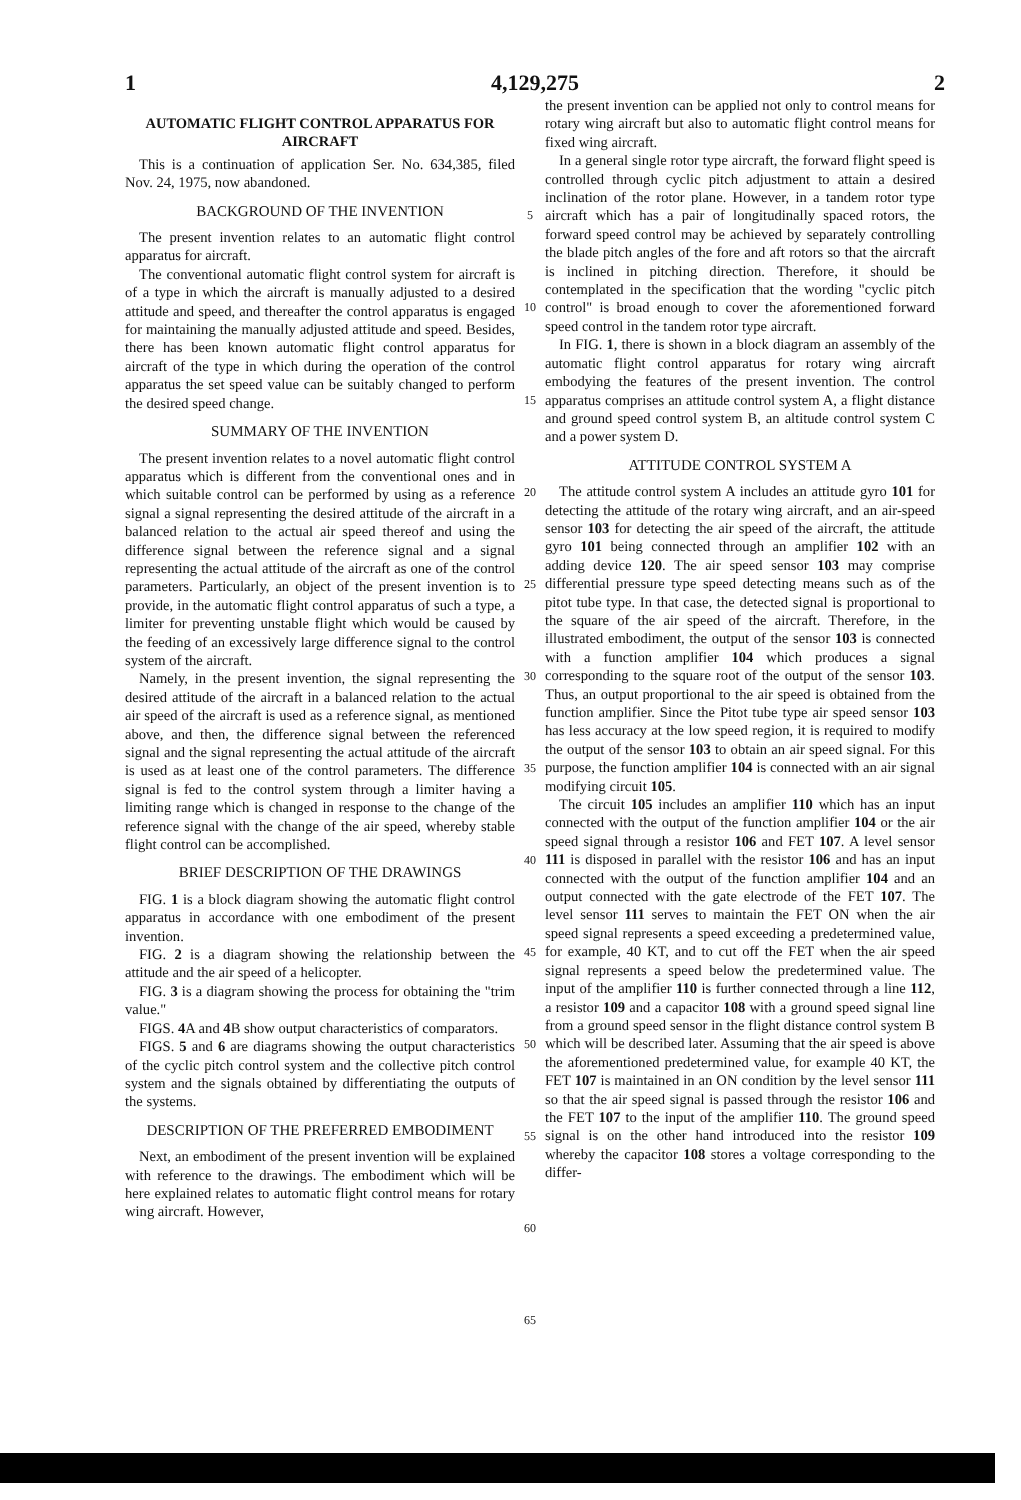1
4,129,275
2
AUTOMATIC FLIGHT CONTROL APPARATUS FOR AIRCRAFT
This is a continuation of application Ser. No. 634,385, filed Nov. 24, 1975, now abandoned.
BACKGROUND OF THE INVENTION
The present invention relates to an automatic flight control apparatus for aircraft.
The conventional automatic flight control system for aircraft is of a type in which the aircraft is manually adjusted to a desired attitude and speed, and thereafter the control apparatus is engaged for maintaining the manually adjusted attitude and speed. Besides, there has been known automatic flight control apparatus for aircraft of the type in which during the operation of the control apparatus the set speed value can be suitably changed to perform the desired speed change.
SUMMARY OF THE INVENTION
The present invention relates to a novel automatic flight control apparatus which is different from the conventional ones and in which suitable control can be performed by using as a reference signal a signal representing the desired attitude of the aircraft in a balanced relation to the actual air speed thereof and using the difference signal between the reference signal and a signal representing the actual attitude of the aircraft as one of the control parameters. Particularly, an object of the present invention is to provide, in the automatic flight control apparatus of such a type, a limiter for preventing unstable flight which would be caused by the feeding of an excessively large difference signal to the control system of the aircraft.
Namely, in the present invention, the signal representing the desired attitude of the aircraft in a balanced relation to the actual air speed of the aircraft is used as a reference signal, as mentioned above, and then, the difference signal between the referenced signal and the signal representing the actual attitude of the aircraft is used as at least one of the control parameters. The difference signal is fed to the control system through a limiter having a limiting range which is changed in response to the change of the reference signal with the change of the air speed, whereby stable flight control can be accomplished.
BRIEF DESCRIPTION OF THE DRAWINGS
FIG. 1 is a block diagram showing the automatic flight control apparatus in accordance with one embodiment of the present invention.
FIG. 2 is a diagram showing the relationship between the attitude and the air speed of a helicopter.
FIG. 3 is a diagram showing the process for obtaining the "trim value."
FIGS. 4 A and 4 B show output characteristics of comparators.
FIGS. 5 and 6 are diagrams showing the output characteristics of the cyclic pitch control system and the collective pitch control system and the signals obtained by differentiating the outputs of the systems.
DESCRIPTION OF THE PREFERRED EMBODIMENT
Next, an embodiment of the present invention will be explained with reference to the drawings. The embodiment which will be here explained relates to automatic flight control means for rotary wing aircraft. However,
5
10
15
20
25
30
35
40
45
50
55
60
65
the present invention can be applied not only to control means for rotary wing aircraft but also to automatic flight control means for fixed wing aircraft.
In a general single rotor type aircraft, the forward flight speed is controlled through cyclic pitch adjustment to attain a desired inclination of the rotor plane. However, in a tandem rotor type aircraft which has a pair of longitudinally spaced rotors, the forward speed control may be achieved by separately controlling the blade pitch angles of the fore and aft rotors so that the aircraft is inclined in pitching direction. Therefore, it should be contemplated in the specification that the wording "cyclic pitch control" is broad enough to cover the aforementioned forward speed control in the tandem rotor type aircraft.
In FIG. 1, there is shown in a block diagram an assembly of the automatic flight control apparatus for rotary wing aircraft embodying the features of the present invention. The control apparatus comprises an attitude control system A, a flight distance and ground speed control system B, an altitude control system C and a power system D.
ATTITUDE CONTROL SYSTEM A
The attitude control system A includes an attitude gyro 101 for detecting the attitude of the rotary wing aircraft, and an air-speed sensor 103 for detecting the air speed of the aircraft, the attitude gyro 101 being connected through an amplifier 102 with an adding device 120. The air speed sensor 103 may comprise differential pressure type speed detecting means such as of the pitot tube type. In that case, the detected signal is proportional to the square of the air speed of the aircraft. Therefore, in the illustrated embodiment, the output of the sensor 103 is connected with a function amplifier 104 which produces a signal corresponding to the square root of the output of the sensor 103. Thus, an output proportional to the air speed is obtained from the function amplifier. Since the Pitot tube type air speed sensor 103 has less accuracy at the low speed region, it is required to modify the output of the sensor 103 to obtain an air speed signal. For this purpose, the function amplifier 104 is connected with an air signal modifying circuit 105.
The circuit 105 includes an amplifier 110 which has an input connected with the output of the function amplifier 104 or the air speed signal through a resistor 106 and FET 107. A level sensor 111 is disposed in parallel with the resistor 106 and has an input connected with the output of the function amplifier 104 and an output connected with the gate electrode of the FET 107. The level sensor 111 serves to maintain the FET ON when the air speed signal represents a speed exceeding a predetermined value, for example, 40 KT, and to cut off the FET when the air speed signal represents a speed below the predetermined value. The input of the amplifier 110 is further connected through a line 112, a resistor 109 and a capacitor 108 with a ground speed signal line from a ground speed sensor in the flight distance control system B which will be described later. Assuming that the air speed is above the aforementioned predetermined value, for example 40 KT, the FET 107 is maintained in an ON condition by the level sensor 111 so that the air speed signal is passed through the resistor 106 and the FET 107 to the input of the amplifier 110. The ground speed signal is on the other hand introduced into the resistor 109 whereby the capacitor 108 stores a voltage corresponding to the differ-